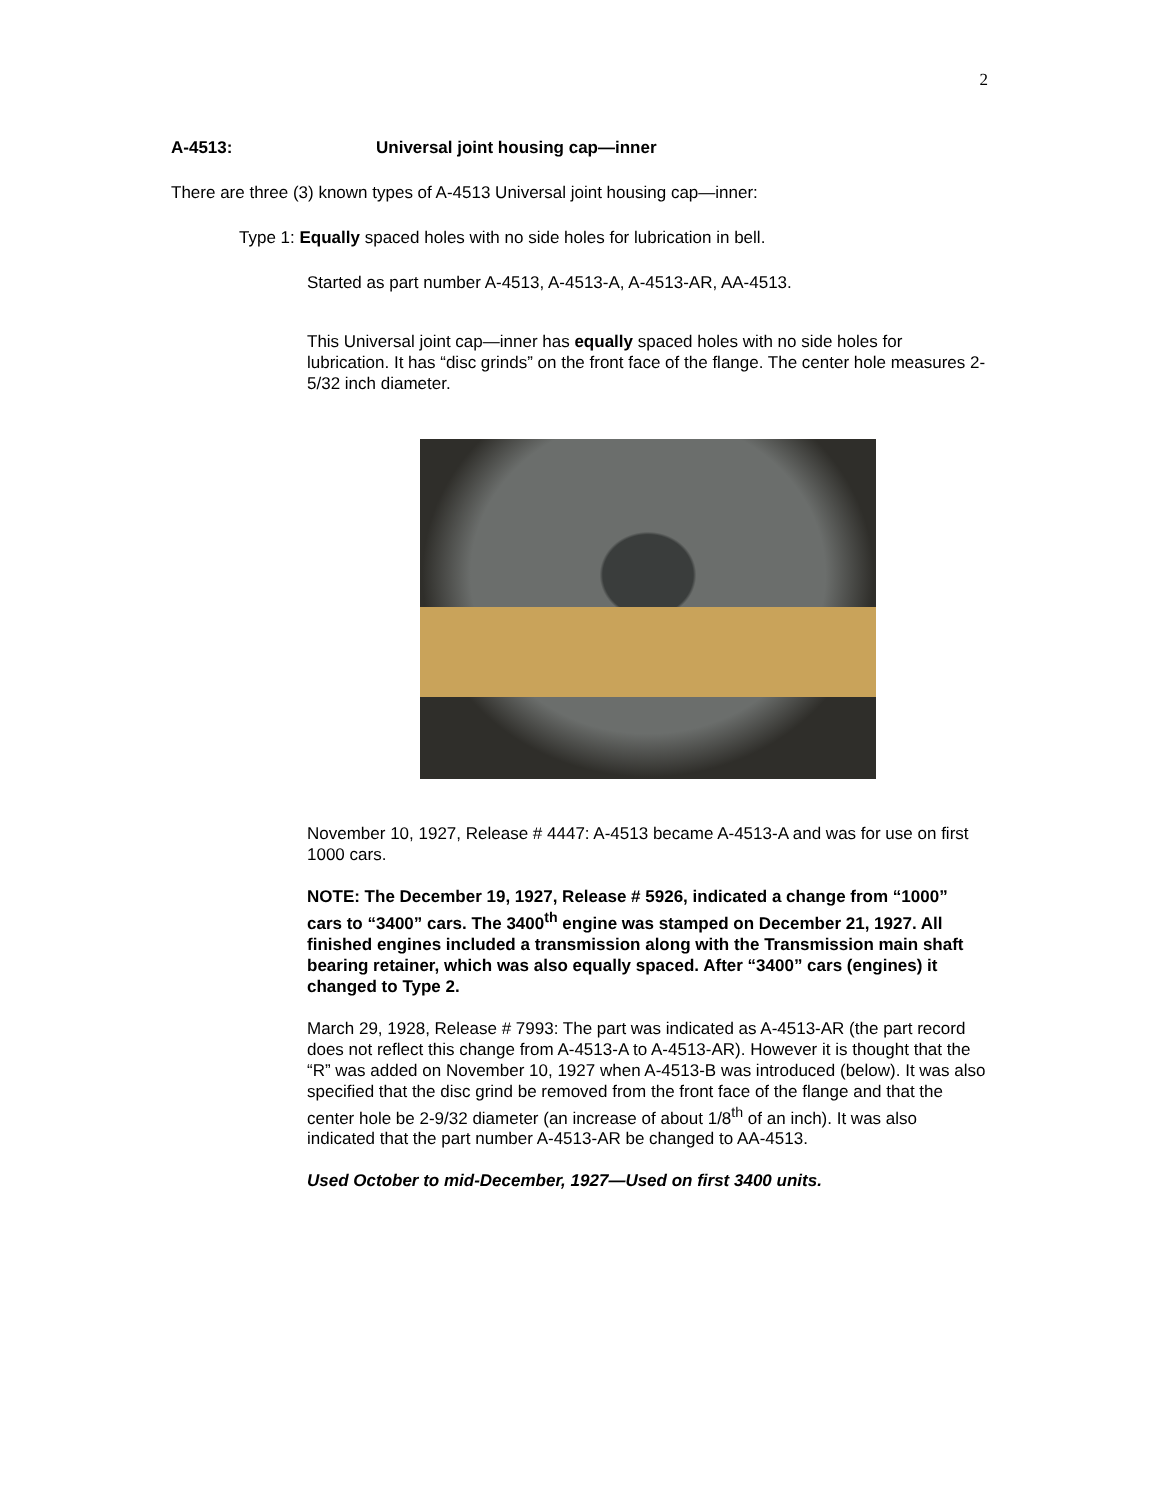2
A-4513: Universal joint housing cap—inner
There are three (3) known types of A-4513 Universal joint housing cap—inner:
Type 1: Equally spaced holes with no side holes for lubrication in bell.
Started as part number A-4513, A-4513-A, A-4513-AR, AA-4513.
This Universal joint cap—inner has equally spaced holes with no side holes for lubrication. It has “disc grinds” on the front face of the flange. The center hole measures 2-5/32 inch diameter.
November 10, 1927, Release # 4447: A-4513 became A-4513-A and was for use on first 1000 cars.
NOTE: The December 19, 1927, Release # 5926, indicated a change from “1000” cars to “3400” cars. The 3400<sup>th</sup> engine was stamped on December 21, 1927. All finished engines included a transmission along with the Transmission main shaft bearing retainer, which was also equally spaced. After “3400” cars (engines) it changed to Type 2.
March 29, 1928, Release # 7993: The part was indicated as A-4513-AR (the part record does not reflect this change from A-4513-A to A-4513-AR). However it is thought that the “R” was added on November 10, 1927 when A-4513-B was introduced (below). It was also specified that the disc grind be removed from the front face of the flange and that the center hole be 2-9/32 diameter (an increase of about 1/8<sup>th</sup> of an inch). It was also indicated that the part number A-4513-AR be changed to AA-4513.
Used October to mid-December, 1927—Used on first 3400 units.